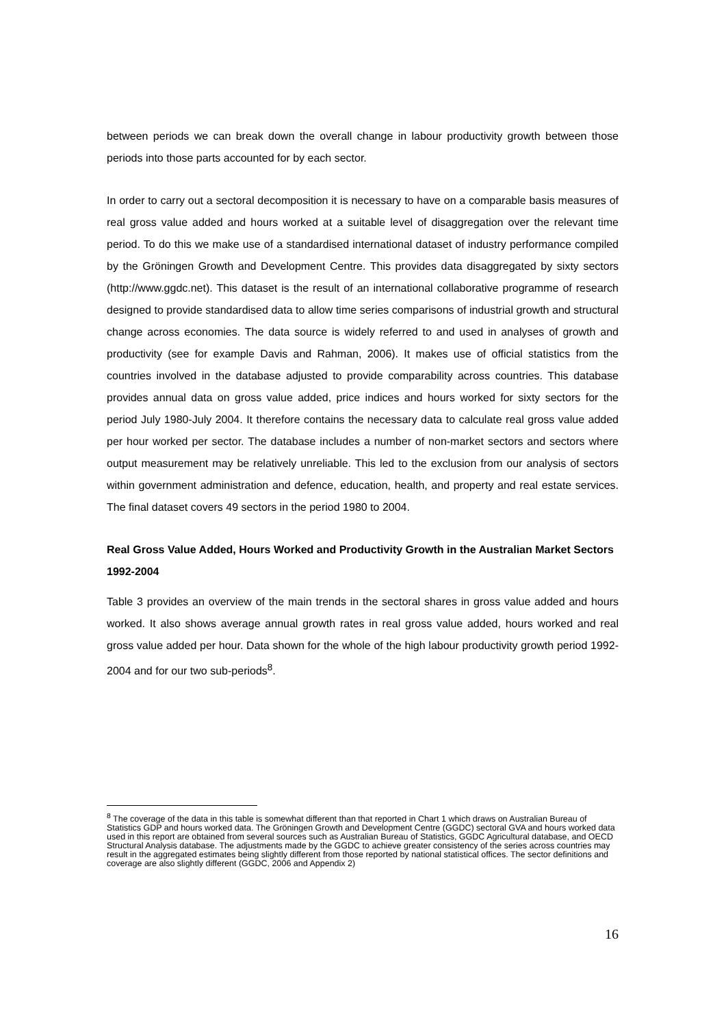between periods we can break down the overall change in labour productivity growth between those periods into those parts accounted for by each sector.
In order to carry out a sectoral decomposition it is necessary to have on a comparable basis measures of real gross value added and hours worked at a suitable level of disaggregation over the relevant time period. To do this we make use of a standardised international dataset of industry performance compiled by the Gröningen Growth and Development Centre. This provides data disaggregated by sixty sectors (http://www.ggdc.net). This dataset is the result of an international collaborative programme of research designed to provide standardised data to allow time series comparisons of industrial growth and structural change across economies. The data source is widely referred to and used in analyses of growth and productivity (see for example Davis and Rahman, 2006). It makes use of official statistics from the countries involved in the database adjusted to provide comparability across countries. This database provides annual data on gross value added, price indices and hours worked for sixty sectors for the period July 1980-July 2004. It therefore contains the necessary data to calculate real gross value added per hour worked per sector. The database includes a number of non-market sectors and sectors where output measurement may be relatively unreliable. This led to the exclusion from our analysis of sectors within government administration and defence, education, health, and property and real estate services. The final dataset covers 49 sectors in the period 1980 to 2004.
Real Gross Value Added, Hours Worked and Productivity Growth in the Australian Market Sectors 1992-2004
Table 3 provides an overview of the main trends in the sectoral shares in gross value added and hours worked. It also shows average annual growth rates in real gross value added, hours worked and real gross value added per hour. Data shown for the whole of the high labour productivity growth period 1992-2004 and for our two sub-periods<sup>8</sup>.
<sup>8</sup> The coverage of the data in this table is somewhat different than that reported in Chart 1 which draws on Australian Bureau of Statistics GDP and hours worked data. The Gröningen Growth and Development Centre (GGDC) sectoral GVA and hours worked data used in this report are obtained from several sources such as Australian Bureau of Statistics, GGDC Agricultural database, and OECD Structural Analysis database. The adjustments made by the GGDC to achieve greater consistency of the series across countries may result in the aggregated estimates being slightly different from those reported by national statistical offices. The sector definitions and coverage are also slightly different (GGDC, 2006 and Appendix 2)
16